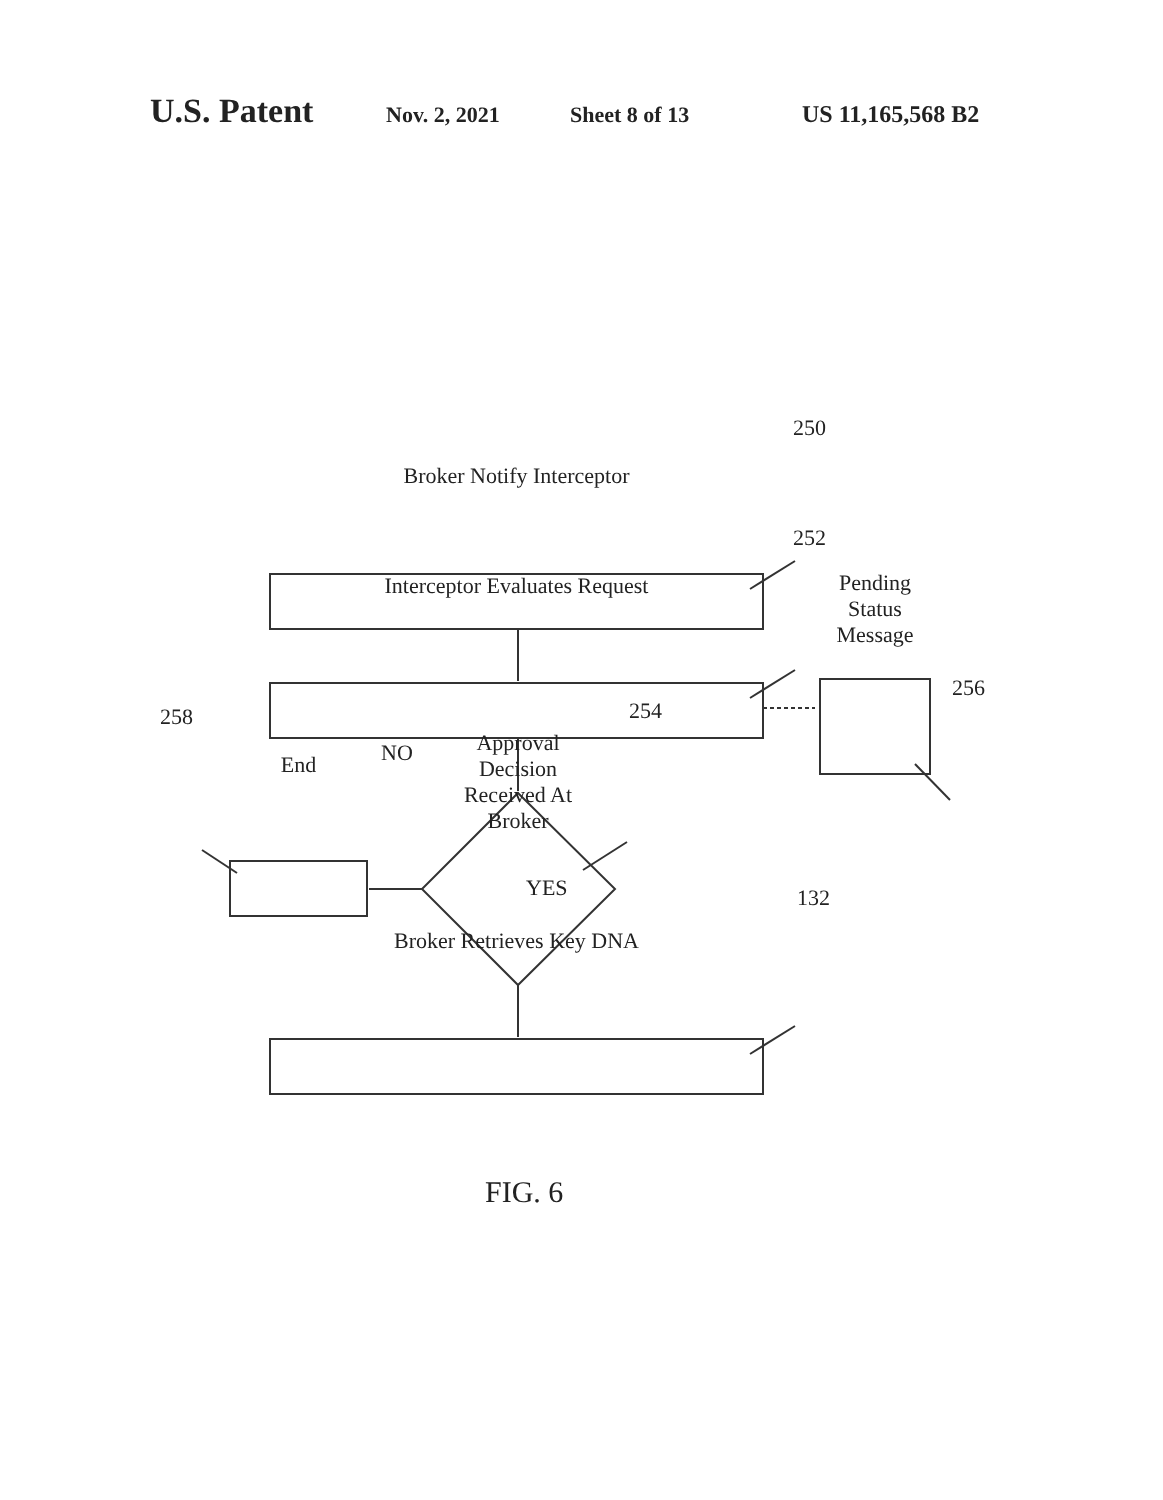U.S. Patent Nov. 2, 2021 Sheet 8 of 13 US 11,165,568 B2
Broker Notify Interceptor
Interceptor Evaluates Request
Pending
Status
Message
Approval
Decision
Received At
Broker
End
Broker Retrieves Key DNA
250
252
256
254
258
NO
YES 132
FIG. 6